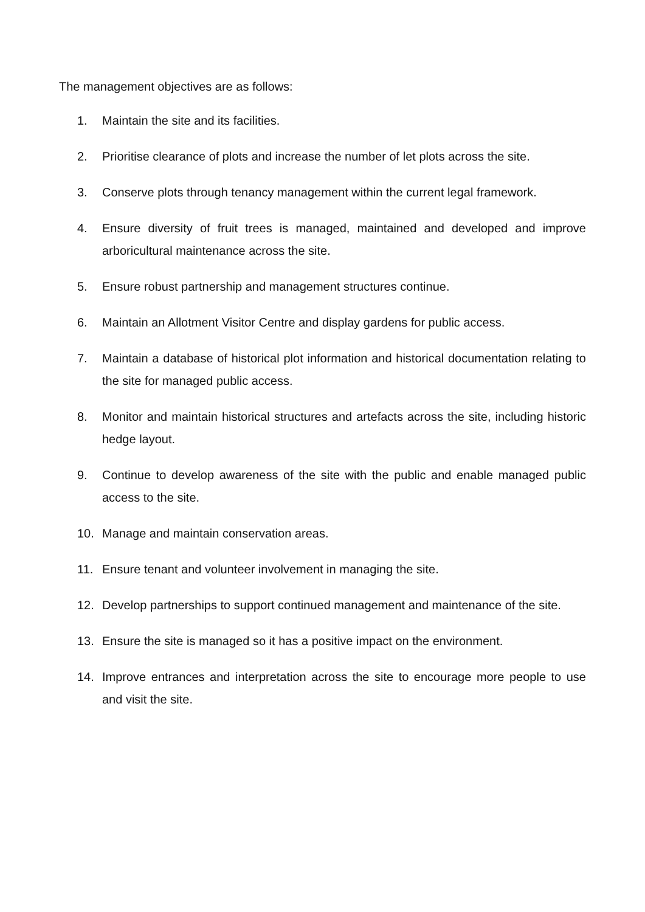The management objectives are as follows:
1. Maintain the site and its facilities.
2. Prioritise clearance of plots and increase the number of let plots across the site.
3. Conserve plots through tenancy management within the current legal framework.
4. Ensure diversity of fruit trees is managed, maintained and developed and improve arboricultural maintenance across the site.
5. Ensure robust partnership and management structures continue.
6. Maintain an Allotment Visitor Centre and display gardens for public access.
7. Maintain a database of historical plot information and historical documentation relating to the site for managed public access.
8. Monitor and maintain historical structures and artefacts across the site, including historic hedge layout.
9. Continue to develop awareness of the site with the public and enable managed public access to the site.
10. Manage and maintain conservation areas.
11. Ensure tenant and volunteer involvement in managing the site.
12. Develop partnerships to support continued management and maintenance of the site.
13. Ensure the site is managed so it has a positive impact on the environment.
14. Improve entrances and interpretation across the site to encourage more people to use and visit the site.